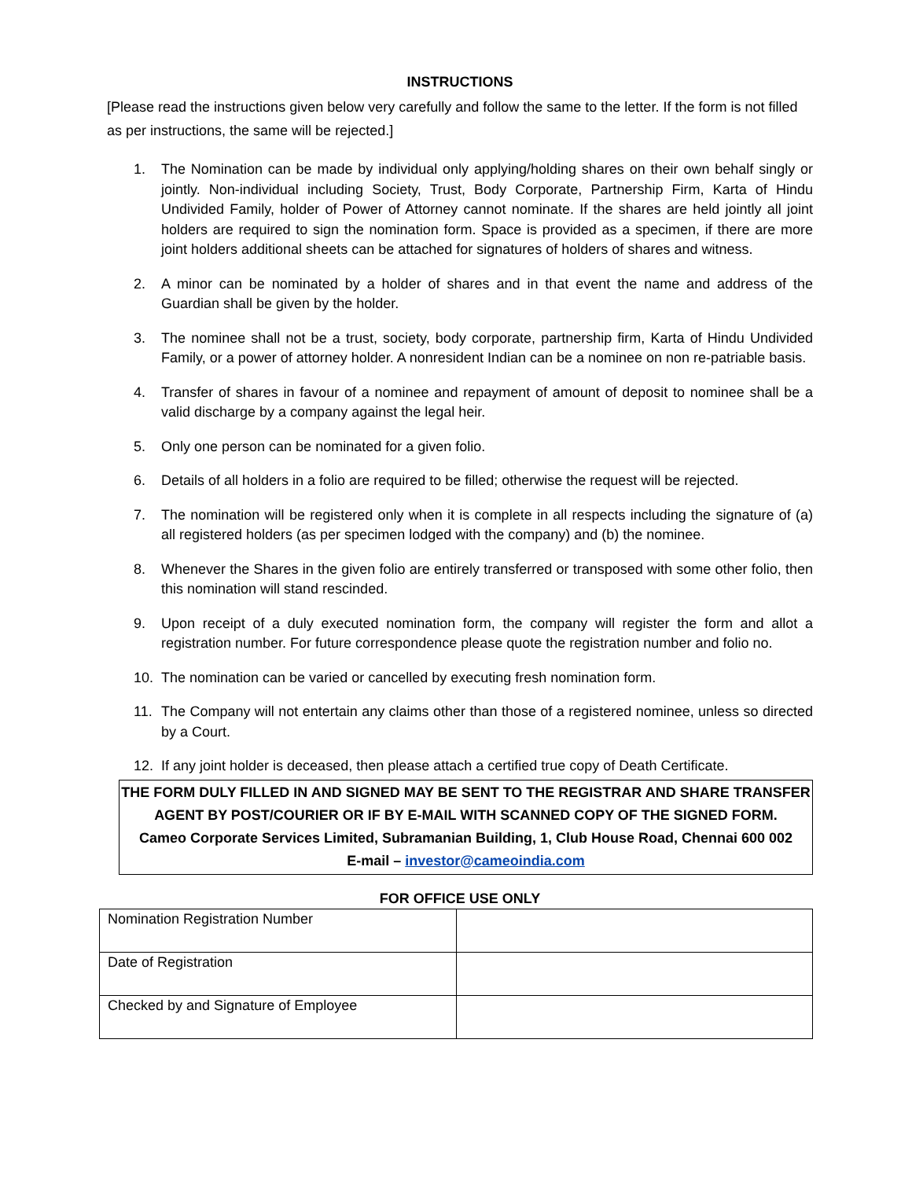INSTRUCTIONS
[Please read the instructions given below very carefully and follow the same to the letter. If the form is not filled as per instructions, the same will be rejected.]
1. The Nomination can be made by individual only applying/holding shares on their own behalf singly or jointly. Non-individual including Society, Trust, Body Corporate, Partnership Firm, Karta of Hindu Undivided Family, holder of Power of Attorney cannot nominate. If the shares are held jointly all joint holders are required to sign the nomination form. Space is provided as a specimen, if there are more joint holders additional sheets can be attached for signatures of holders of shares and witness.
2. A minor can be nominated by a holder of shares and in that event the name and address of the Guardian shall be given by the holder.
3. The nominee shall not be a trust, society, body corporate, partnership firm, Karta of Hindu Undivided Family, or a power of attorney holder. A nonresident Indian can be a nominee on non re-patriable basis.
4. Transfer of shares in favour of a nominee and repayment of amount of deposit to nominee shall be a valid discharge by a company against the legal heir.
5. Only one person can be nominated for a given folio.
6. Details of all holders in a folio are required to be filled; otherwise the request will be rejected.
7. The nomination will be registered only when it is complete in all respects including the signature of (a) all registered holders (as per specimen lodged with the company) and (b) the nominee.
8. Whenever the Shares in the given folio are entirely transferred or transposed with some other folio, then this nomination will stand rescinded.
9. Upon receipt of a duly executed nomination form, the company will register the form and allot a registration number. For future correspondence please quote the registration number and folio no.
10. The nomination can be varied or cancelled by executing fresh nomination form.
11. The Company will not entertain any claims other than those of a registered nominee, unless so directed by a Court.
12. If any joint holder is deceased, then please attach a certified true copy of Death Certificate.
THE FORM DULY FILLED IN AND SIGNED MAY BE SENT TO THE REGISTRAR AND SHARE TRANSFER
AGENT BY POST/COURIER OR IF BY E-MAIL WITH SCANNED COPY OF THE SIGNED FORM.
Cameo Corporate Services Limited, Subramanian Building, 1, Club House Road, Chennai 600 002
E-mail – investor@cameoindia.com
FOR OFFICE USE ONLY
| Nomination Registration Number | |
| Date of Registration | |
| Checked by and Signature of Employee | |